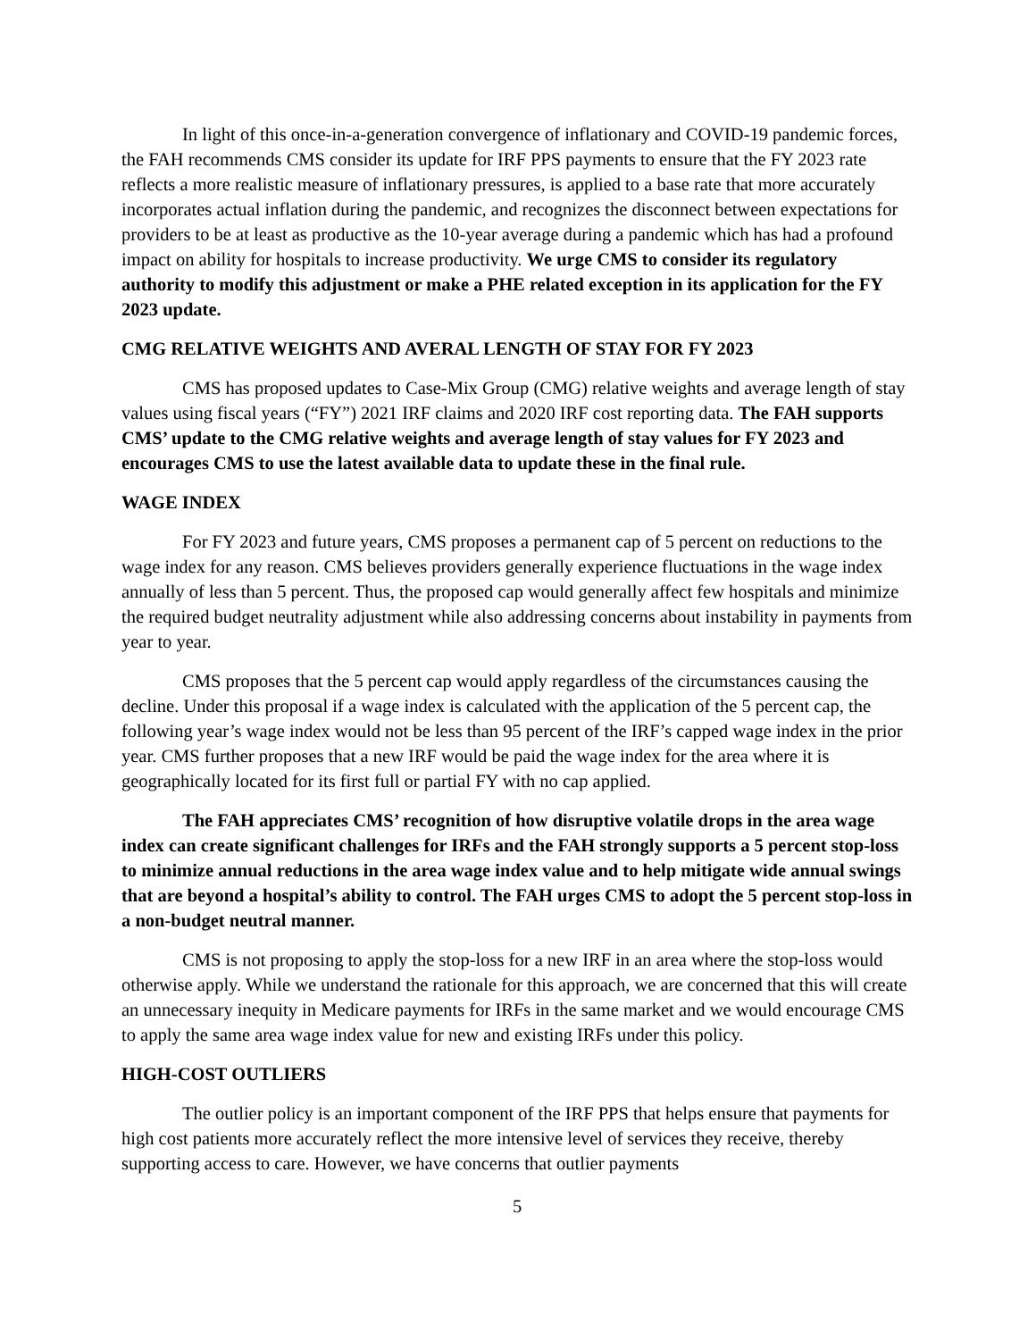In light of this once-in-a-generation convergence of inflationary and COVID-19 pandemic forces, the FAH recommends CMS consider its update for IRF PPS payments to ensure that the FY 2023 rate reflects a more realistic measure of inflationary pressures, is applied to a base rate that more accurately incorporates actual inflation during the pandemic, and recognizes the disconnect between expectations for providers to be at least as productive as the 10-year average during a pandemic which has had a profound impact on ability for hospitals to increase productivity. We urge CMS to consider its regulatory authority to modify this adjustment or make a PHE related exception in its application for the FY 2023 update.
CMG RELATIVE WEIGHTS AND AVERAL LENGTH OF STAY FOR FY 2023
CMS has proposed updates to Case-Mix Group (CMG) relative weights and average length of stay values using fiscal years (“FY”) 2021 IRF claims and 2020 IRF cost reporting data. The FAH supports CMS’ update to the CMG relative weights and average length of stay values for FY 2023 and encourages CMS to use the latest available data to update these in the final rule.
WAGE INDEX
For FY 2023 and future years, CMS proposes a permanent cap of 5 percent on reductions to the wage index for any reason. CMS believes providers generally experience fluctuations in the wage index annually of less than 5 percent. Thus, the proposed cap would generally affect few hospitals and minimize the required budget neutrality adjustment while also addressing concerns about instability in payments from year to year.
CMS proposes that the 5 percent cap would apply regardless of the circumstances causing the decline. Under this proposal if a wage index is calculated with the application of the 5 percent cap, the following year’s wage index would not be less than 95 percent of the IRF’s capped wage index in the prior year. CMS further proposes that a new IRF would be paid the wage index for the area where it is geographically located for its first full or partial FY with no cap applied.
The FAH appreciates CMS’ recognition of how disruptive volatile drops in the area wage index can create significant challenges for IRFs and the FAH strongly supports a 5 percent stop-loss to minimize annual reductions in the area wage index value and to help mitigate wide annual swings that are beyond a hospital’s ability to control. The FAH urges CMS to adopt the 5 percent stop-loss in a non-budget neutral manner.
CMS is not proposing to apply the stop-loss for a new IRF in an area where the stop-loss would otherwise apply. While we understand the rationale for this approach, we are concerned that this will create an unnecessary inequity in Medicare payments for IRFs in the same market and we would encourage CMS to apply the same area wage index value for new and existing IRFs under this policy.
HIGH-COST OUTLIERS
The outlier policy is an important component of the IRF PPS that helps ensure that payments for high cost patients more accurately reflect the more intensive level of services they receive, thereby supporting access to care. However, we have concerns that outlier payments
5